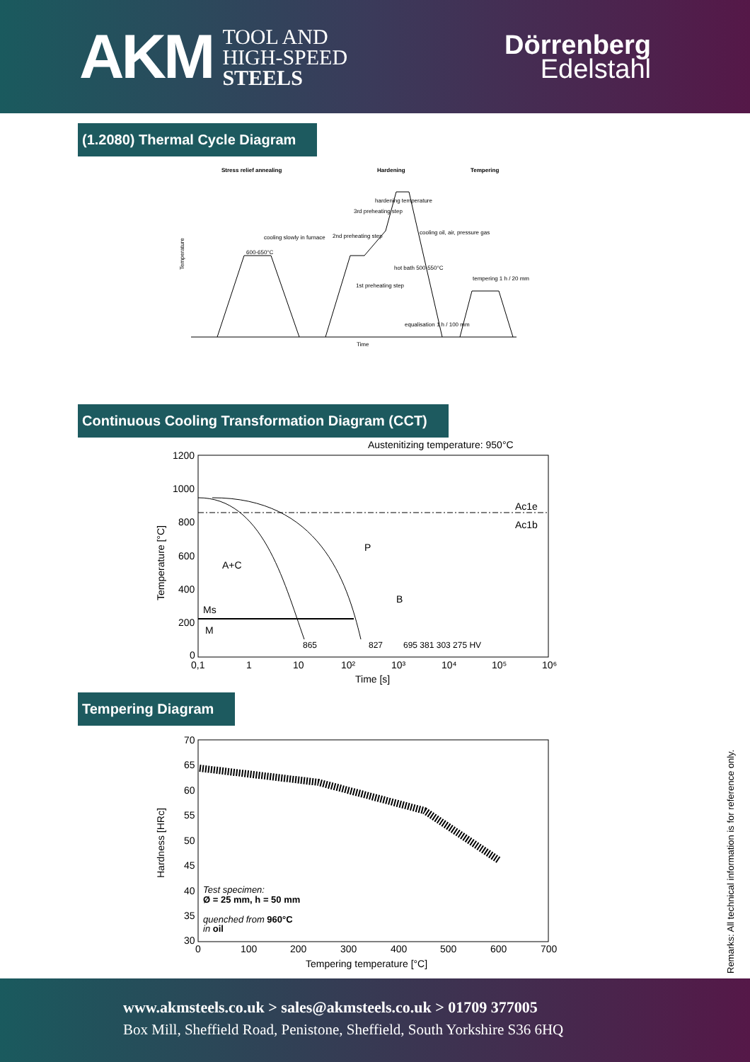AKM
TOOL AND
HIGH-SPEED
STEELS
Dörrenberg
Edelstahl
(1.2080) Thermal Cycle Diagram
Stress relief annealing
Hardening
Tempering
Temperature
hardening temperature
3rd preheating step
2nd preheating step
cooling slowly in furnace
600-650°C
cooling oil, air, pressure gas
hot bath 500-550°C
1st preheating step
tempering 1 h / 20 mm
equalisation 1 h / 100 mm
Time
Continuous Cooling Transformation Diagram (CCT)
Austenitizing temperature: 950°C
1200
1000
800
600
400
200
0
Temperature [°C]
0,1
1
10
10²
10³
10⁴
10⁵
10⁶
Time [s]
A+C
Ms
M
Ac1e
Ac1b
P
B
865
827
695 381 303 275 HV
Tempering Diagram
70
65
60
55
50
45
40
35
30
Hardness [HRc]
0
100
200
300
400
500
600
700
Tempering temperature [°C]
Test specimen:
Ø = 25 mm, h = 50 mm
quenched from 960°C
in oil
Remarks: All technical information is for reference only.
www.akmsteels.co.uk > sales@akmsteels.co.uk > 01709 377005
Box Mill, Sheffield Road, Penistone, Sheffield, South Yorkshire S36 6HQ